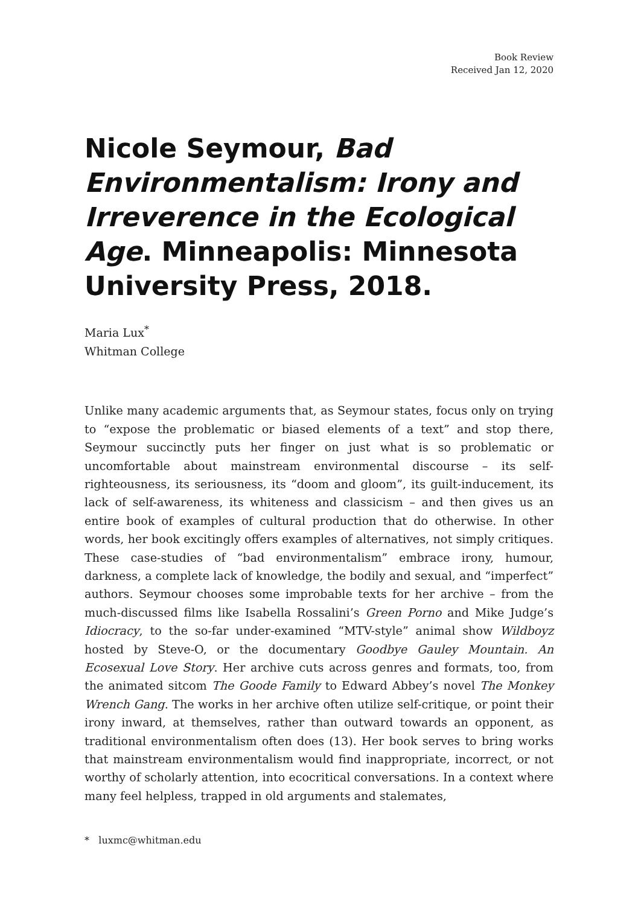Book Review
Received Jan 12, 2020
Nicole Seymour, Bad Environmentalism: Irony and Irreverence in the Ecological Age. Minneapolis: Minnesota University Press, 2018.
Maria Lux<sup>*</sup>
Whitman College
Unlike many academic arguments that, as Seymour states, focus only on trying to “expose the problematic or biased elements of a text” and stop there, Seymour succinctly puts her finger on just what is so problematic or uncomfortable about mainstream environmental discourse – its self-righteousness, its seriousness, its “doom and gloom”, its guilt-inducement, its lack of self-awareness, its whiteness and classicism – and then gives us an entire book of examples of cultural production that do otherwise. In other words, her book excitingly offers examples of alternatives, not simply critiques. These case-studies of “bad environmentalism” embrace irony, humour, darkness, a complete lack of knowledge, the bodily and sexual, and “imperfect” authors. Seymour chooses some improbable texts for her archive – from the much-discussed films like Isabella Rossalini’s Green Porno and Mike Judge’s Idiocracy, to the so-far under-examined “MTV-style” animal show Wildboyz hosted by Steve-O, or the documentary Goodbye Gauley Mountain. An Ecosexual Love Story. Her archive cuts across genres and formats, too, from the animated sitcom The Goode Family to Edward Abbey’s novel The Monkey Wrench Gang. The works in her archive often utilize self-critique, or point their irony inward, at themselves, rather than outward towards an opponent, as traditional environmentalism often does (13). Her book serves to bring works that mainstream environmentalism would find inappropriate, incorrect, or not worthy of scholarly attention, into ecocritical conversations. In a context where many feel helpless, trapped in old arguments and stalemates,
* luxmc@whitman.edu